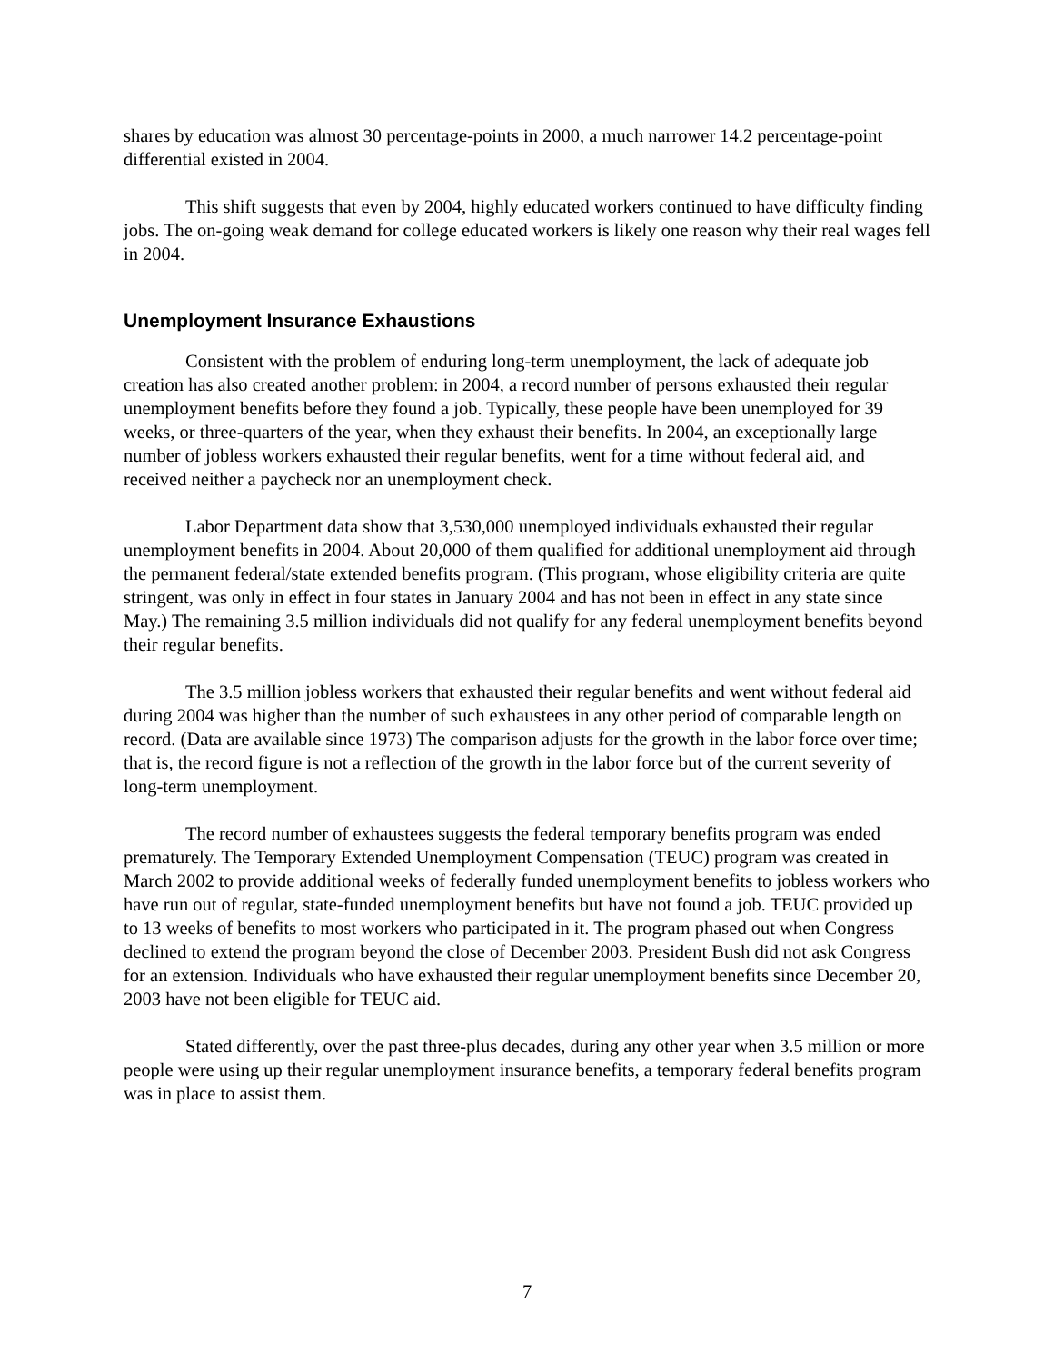shares by education was almost 30 percentage-points in 2000, a much narrower 14.2 percentage-point differential existed in 2004.
This shift suggests that even by 2004, highly educated workers continued to have difficulty finding jobs. The on-going weak demand for college educated workers is likely one reason why their real wages fell in 2004.
Unemployment Insurance Exhaustions
Consistent with the problem of enduring long-term unemployment, the lack of adequate job creation has also created another problem: in 2004, a record number of persons exhausted their regular unemployment benefits before they found a job. Typically, these people have been unemployed for 39 weeks, or three-quarters of the year, when they exhaust their benefits. In 2004, an exceptionally large number of jobless workers exhausted their regular benefits, went for a time without federal aid, and received neither a paycheck nor an unemployment check.
Labor Department data show that 3,530,000 unemployed individuals exhausted their regular unemployment benefits in 2004. About 20,000 of them qualified for additional unemployment aid through the permanent federal/state extended benefits program. (This program, whose eligibility criteria are quite stringent, was only in effect in four states in January 2004 and has not been in effect in any state since May.) The remaining 3.5 million individuals did not qualify for any federal unemployment benefits beyond their regular benefits.
The 3.5 million jobless workers that exhausted their regular benefits and went without federal aid during 2004 was higher than the number of such exhaustees in any other period of comparable length on record. (Data are available since 1973) The comparison adjusts for the growth in the labor force over time; that is, the record figure is not a reflection of the growth in the labor force but of the current severity of long-term unemployment.
The record number of exhaustees suggests the federal temporary benefits program was ended prematurely. The Temporary Extended Unemployment Compensation (TEUC) program was created in March 2002 to provide additional weeks of federally funded unemployment benefits to jobless workers who have run out of regular, state-funded unemployment benefits but have not found a job. TEUC provided up to 13 weeks of benefits to most workers who participated in it. The program phased out when Congress declined to extend the program beyond the close of December 2003. President Bush did not ask Congress for an extension. Individuals who have exhausted their regular unemployment benefits since December 20, 2003 have not been eligible for TEUC aid.
Stated differently, over the past three-plus decades, during any other year when 3.5 million or more people were using up their regular unemployment insurance benefits, a temporary federal benefits program was in place to assist them.
7